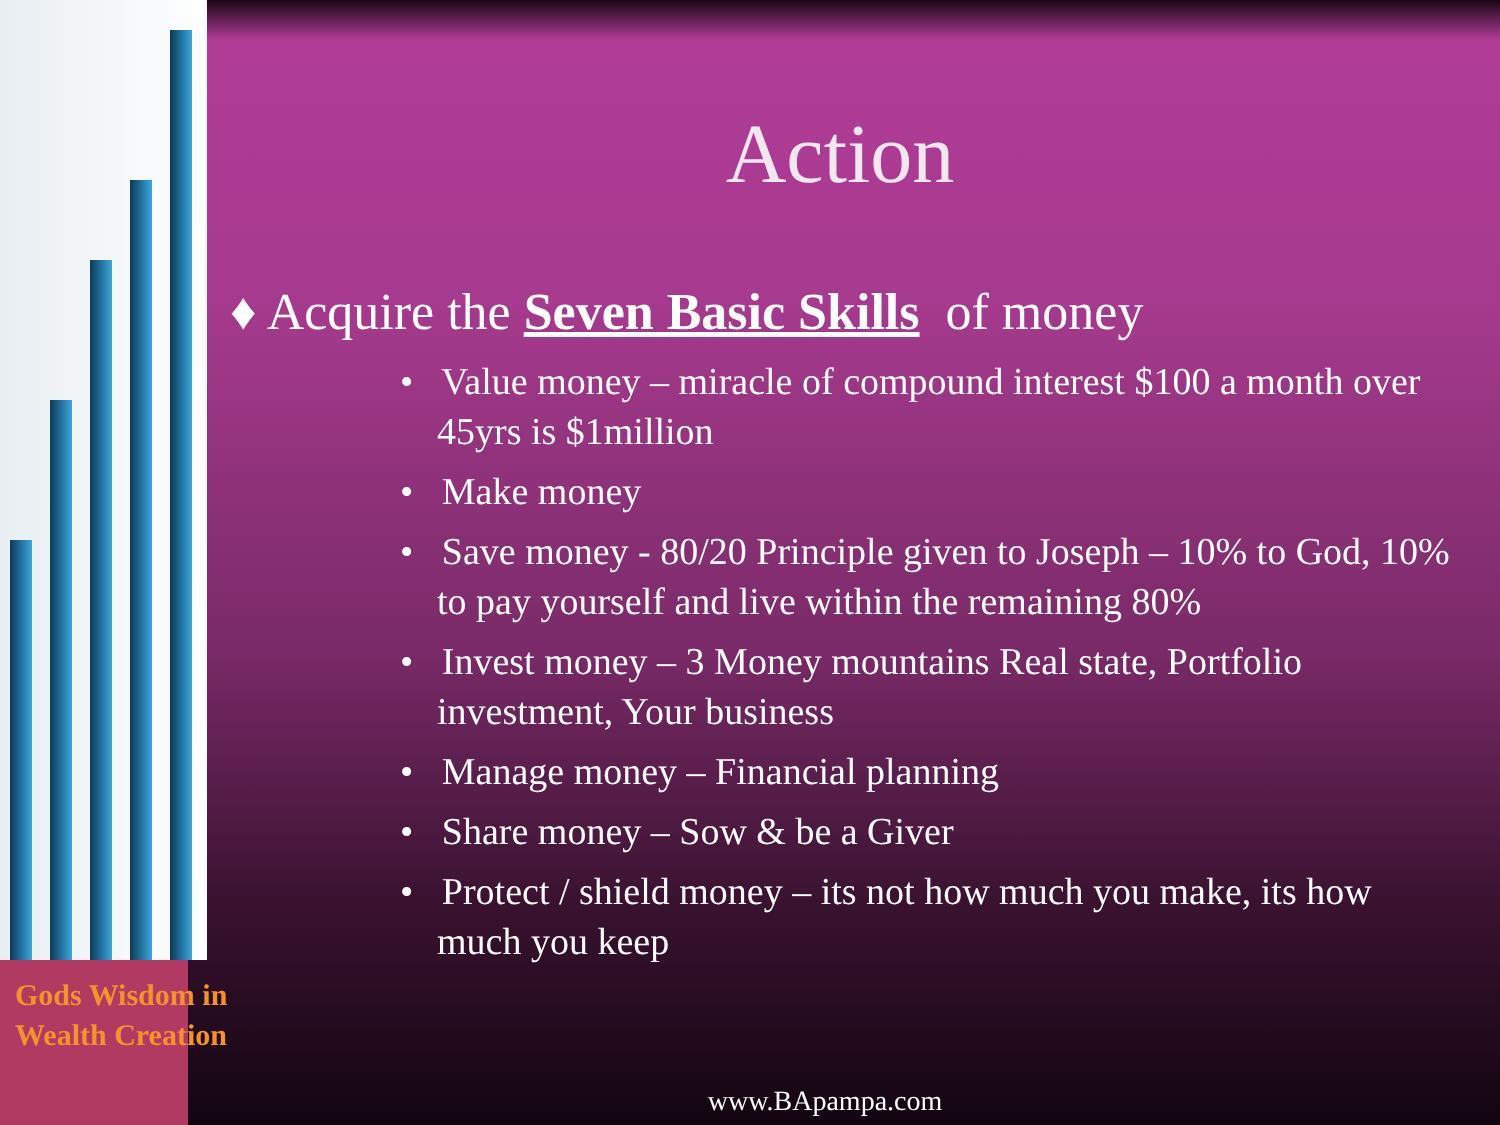Action
♦ Acquire the Seven Basic Skills of money
• Value money – miracle of compound interest $100 a month over 45yrs is $1million
• Make money
• Save money - 80/20 Principle given to Joseph – 10% to God, 10% to pay yourself and live within the remaining 80%
• Invest money – 3 Money mountains Real state, Portfolio investment, Your business
• Manage money – Financial planning
• Share money – Sow & be a Giver
• Protect / shield money – its not how much you make, its how much you keep
Gods Wisdom in
Wealth Creation
www.BApampa.com